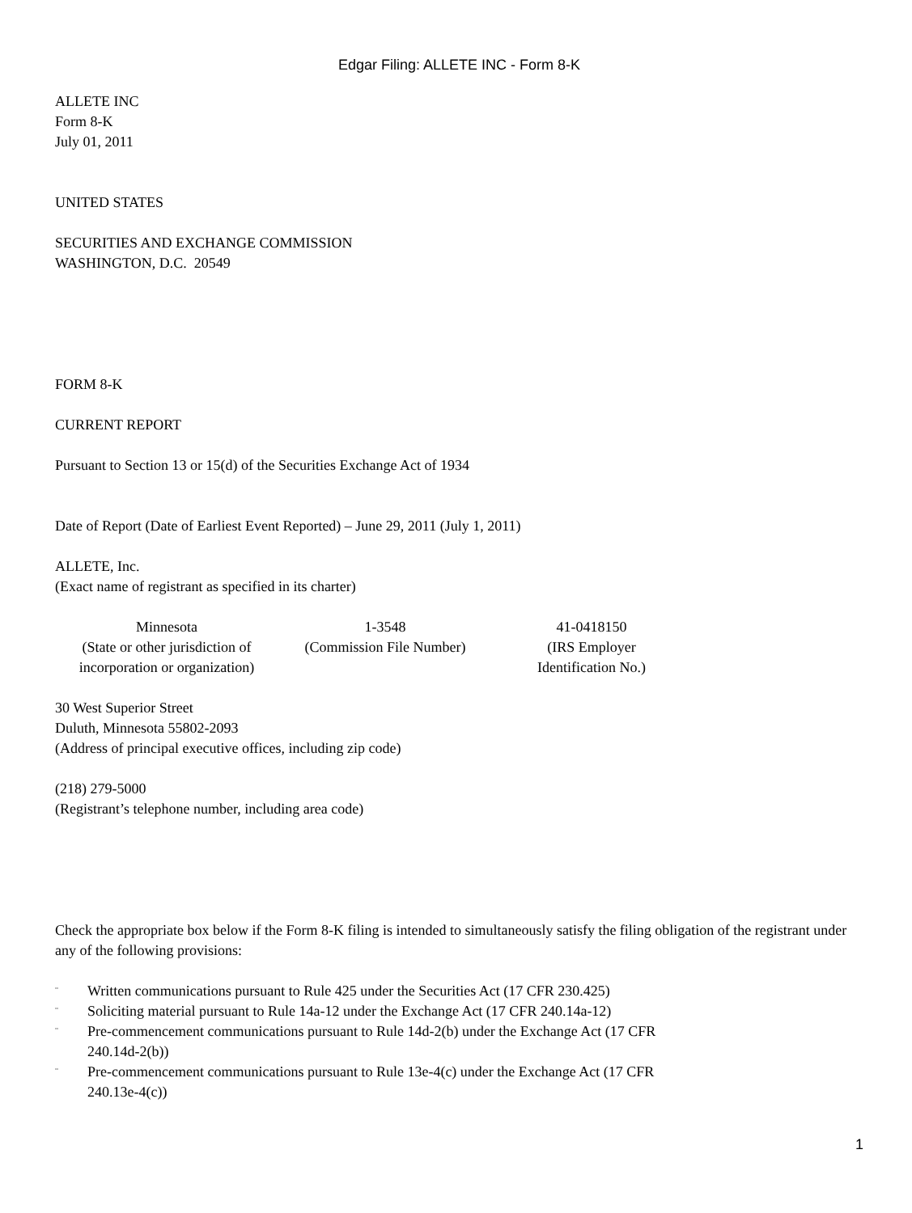Edgar Filing: ALLETE INC - Form 8-K
ALLETE INC
Form 8-K
July 01, 2011
UNITED STATES
SECURITIES AND EXCHANGE COMMISSION
WASHINGTON, D.C. 20549
FORM 8-K
CURRENT REPORT
Pursuant to Section 13 or 15(d) of the Securities Exchange Act of 1934
Date of Report (Date of Earliest Event Reported) – June 29, 2011 (July 1, 2011)
ALLETE, Inc.
(Exact name of registrant as specified in its charter)
| Minnesota | 1-3548 | 41-0418150 |
| (State or other jurisdiction of incorporation or organization) | (Commission File Number) | (IRS Employer Identification No.) |
30 West Superior Street
Duluth, Minnesota 55802-2093
(Address of principal executive offices, including zip code)
(218) 279-5000
(Registrant’s telephone number, including area code)
Check the appropriate box below if the Form 8-K filing is intended to simultaneously satisfy the filing obligation of the registrant under any of the following provisions:
¨ Written communications pursuant to Rule 425 under the Securities Act (17 CFR 230.425)
¨ Soliciting material pursuant to Rule 14a-12 under the Exchange Act (17 CFR 240.14a-12)
¨ Pre-commencement communications pursuant to Rule 14d-2(b) under the Exchange Act (17 CFR
240.14d-2(b))
¨ Pre-commencement communications pursuant to Rule 13e-4(c) under the Exchange Act (17 CFR
240.13e-4(c))
1